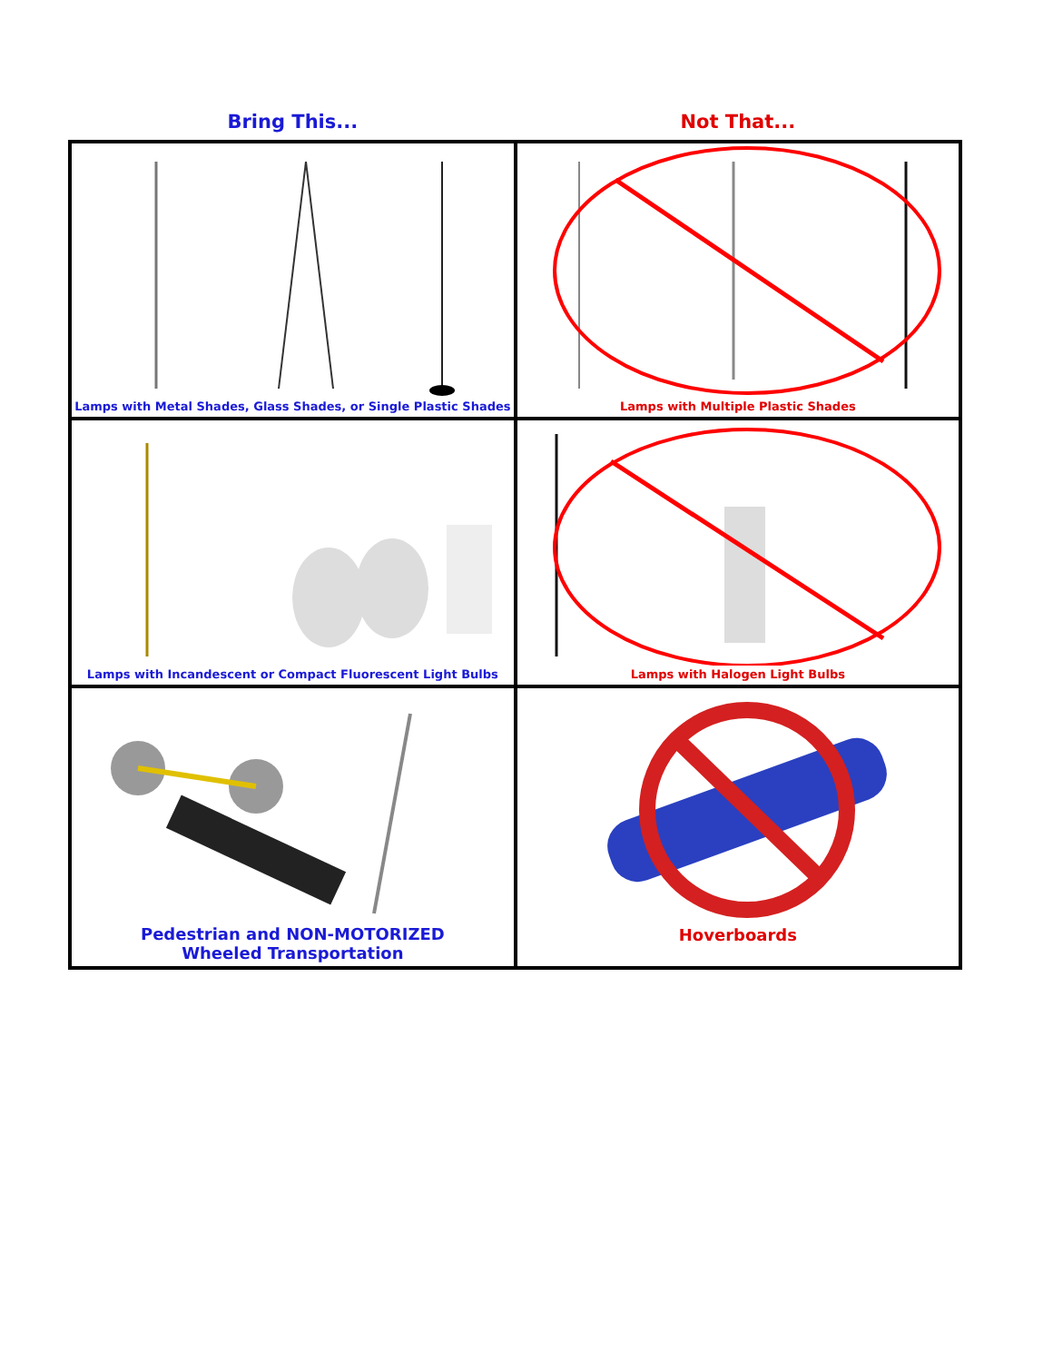| Bring This... | Not That... |
| --- | --- |
| Lamps with Metal Shades, Glass Shades, or Single Plastic Shades | Lamps with Multiple Plastic Shades |
| Lamps with Incandescent or Compact Fluorescent Light Bulbs | Lamps with Halogen Light Bulbs |
| Pedestrian and NON-MOTORIZED Wheeled Transportation | Hoverboards |